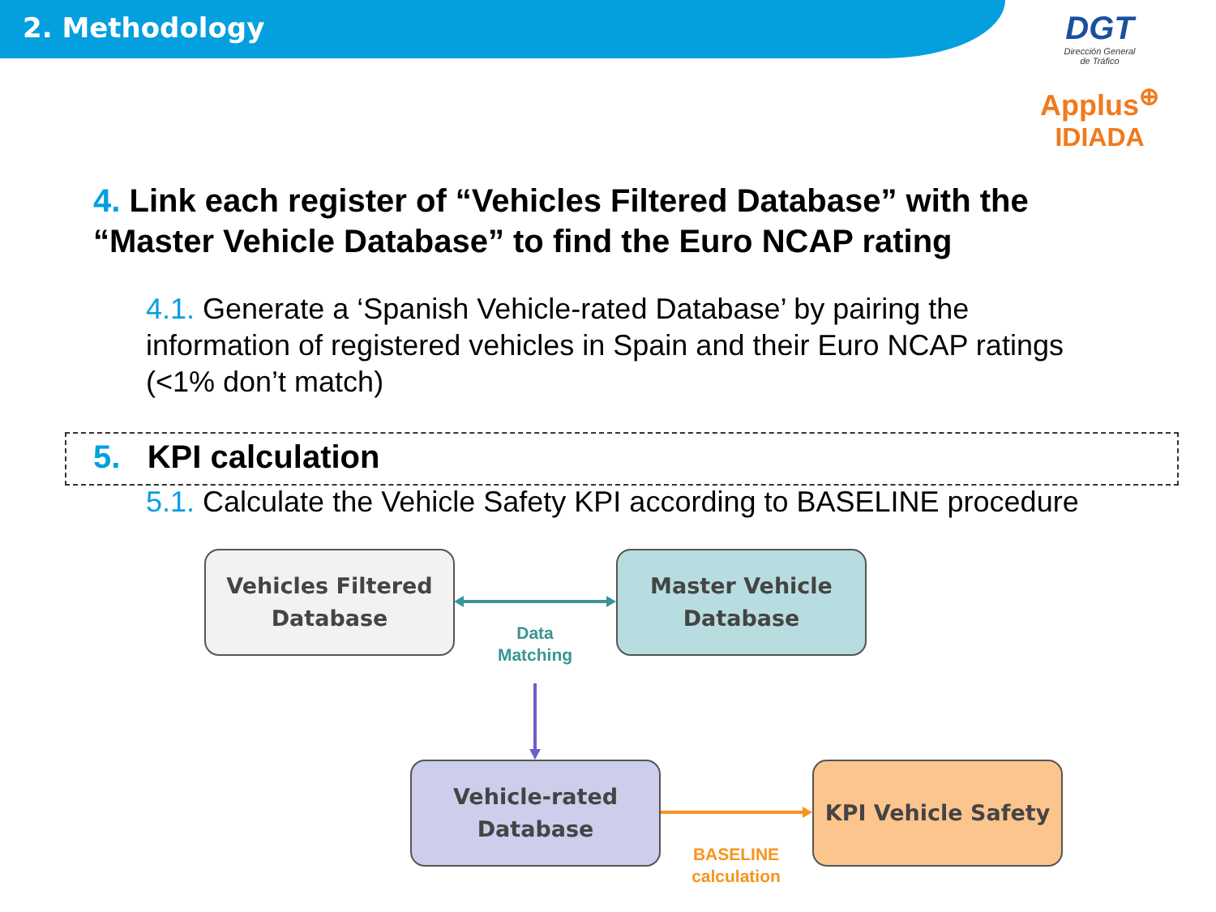2. Methodology
DGT
Dirección General
de Tráfico
Applus<sup>⊕</sup>
IDIADA
4. Link each register of “Vehicles Filtered Database” with the “Master Vehicle Database” to find the Euro NCAP rating
4.1. Generate a ‘Spanish Vehicle-rated Database’ by pairing the information of registered vehicles in Spain and their Euro NCAP ratings (<1% don’t match)
5. KPI calculation
5.1. Calculate the Vehicle Safety KPI according to BASELINE procedure
Vehicles Filtered Database
Master Vehicle Database
Vehicle-rated Database
KPI Vehicle Safety
Data Matching
BASELINE calculation